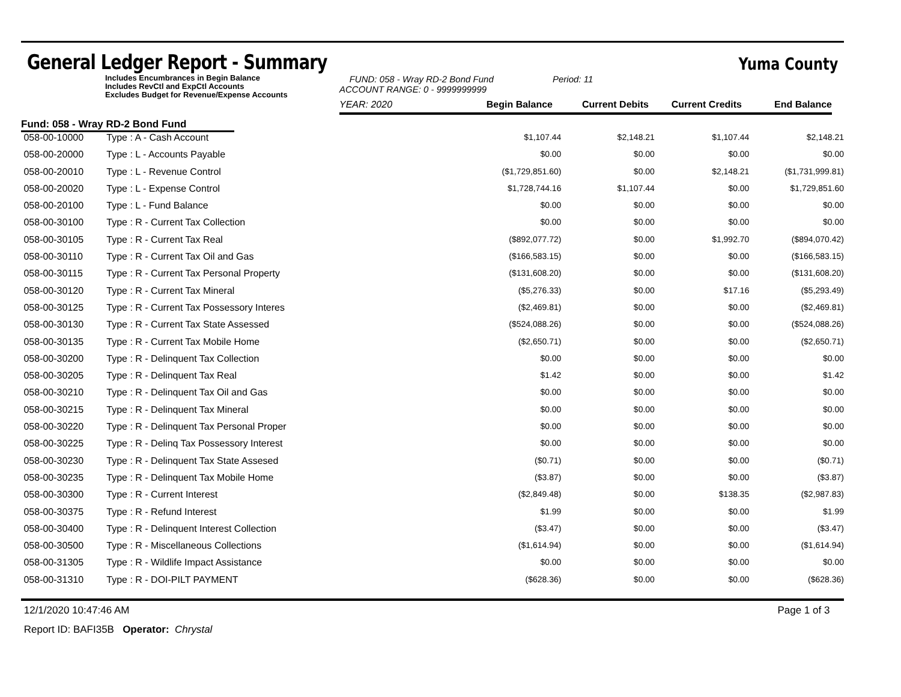General Ledger Report - Summary
Yuma County
Includes Encumbrances in Begin Balance
Includes RevCtl and ExpCtl Accounts
Excludes Budget for Revenue/Expense Accounts
FUND: 058 - Wray RD-2 Bond Fund
ACCOUNT RANGE: 0 - 9999999999
Period: 11
YEAR: 2020
Begin Balance
Current Debits
Current Credits
End Balance
Fund: 058 - Wray RD-2 Bond Fund
| 058-00-10000 | Type : A - Cash Account | $1,107.44 | $2,148.21 | $1,107.44 | $2,148.21 |
| 058-00-20000 | Type : L - Accounts Payable | $0.00 | $0.00 | $0.00 | $0.00 |
| 058-00-20010 | Type : L - Revenue Control | ($1,729,851.60) | $0.00 | $2,148.21 | ($1,731,999.81) |
| 058-00-20020 | Type : L - Expense Control | $1,728,744.16 | $1,107.44 | $0.00 | $1,729,851.60 |
| 058-00-20100 | Type : L - Fund Balance | $0.00 | $0.00 | $0.00 | $0.00 |
| 058-00-30100 | Type : R - Current Tax Collection | $0.00 | $0.00 | $0.00 | $0.00 |
| 058-00-30105 | Type : R - Current Tax Real | ($892,077.72) | $0.00 | $1,992.70 | ($894,070.42) |
| 058-00-30110 | Type : R - Current Tax Oil and Gas | ($166,583.15) | $0.00 | $0.00 | ($166,583.15) |
| 058-00-30115 | Type : R - Current Tax Personal Property | ($131,608.20) | $0.00 | $0.00 | ($131,608.20) |
| 058-00-30120 | Type : R - Current Tax Mineral | ($5,276.33) | $0.00 | $17.16 | ($5,293.49) |
| 058-00-30125 | Type : R - Current Tax Possessory Interes | ($2,469.81) | $0.00 | $0.00 | ($2,469.81) |
| 058-00-30130 | Type : R - Current Tax State Assessed | ($524,088.26) | $0.00 | $0.00 | ($524,088.26) |
| 058-00-30135 | Type : R - Current Tax Mobile Home | ($2,650.71) | $0.00 | $0.00 | ($2,650.71) |
| 058-00-30200 | Type : R - Delinquent Tax Collection | $0.00 | $0.00 | $0.00 | $0.00 |
| 058-00-30205 | Type : R - Delinquent Tax Real | $1.42 | $0.00 | $0.00 | $1.42 |
| 058-00-30210 | Type : R - Delinquent Tax Oil and Gas | $0.00 | $0.00 | $0.00 | $0.00 |
| 058-00-30215 | Type : R - Delinquent Tax Mineral | $0.00 | $0.00 | $0.00 | $0.00 |
| 058-00-30220 | Type : R - Delinquent Tax Personal Proper | $0.00 | $0.00 | $0.00 | $0.00 |
| 058-00-30225 | Type : R - Delinq Tax Possessory Interest | $0.00 | $0.00 | $0.00 | $0.00 |
| 058-00-30230 | Type : R - Delinquent Tax State Assesed | ($0.71) | $0.00 | $0.00 | ($0.71) |
| 058-00-30235 | Type : R - Delinquent Tax Mobile Home | ($3.87) | $0.00 | $0.00 | ($3.87) |
| 058-00-30300 | Type : R - Current Interest | ($2,849.48) | $0.00 | $138.35 | ($2,987.83) |
| 058-00-30375 | Type : R - Refund Interest | $1.99 | $0.00 | $0.00 | $1.99 |
| 058-00-30400 | Type : R - Delinquent Interest Collection | ($3.47) | $0.00 | $0.00 | ($3.47) |
| 058-00-30500 | Type : R - Miscellaneous Collections | ($1,614.94) | $0.00 | $0.00 | ($1,614.94) |
| 058-00-31305 | Type : R - Wildlife Impact Assistance | $0.00 | $0.00 | $0.00 | $0.00 |
| 058-00-31310 | Type : R - DOI-PILT PAYMENT | ($628.36) | $0.00 | $0.00 | ($628.36) |
12/1/2020 10:47:46 AM Page 1 of 3
Report ID: BAFI35B Operator: Chrystal